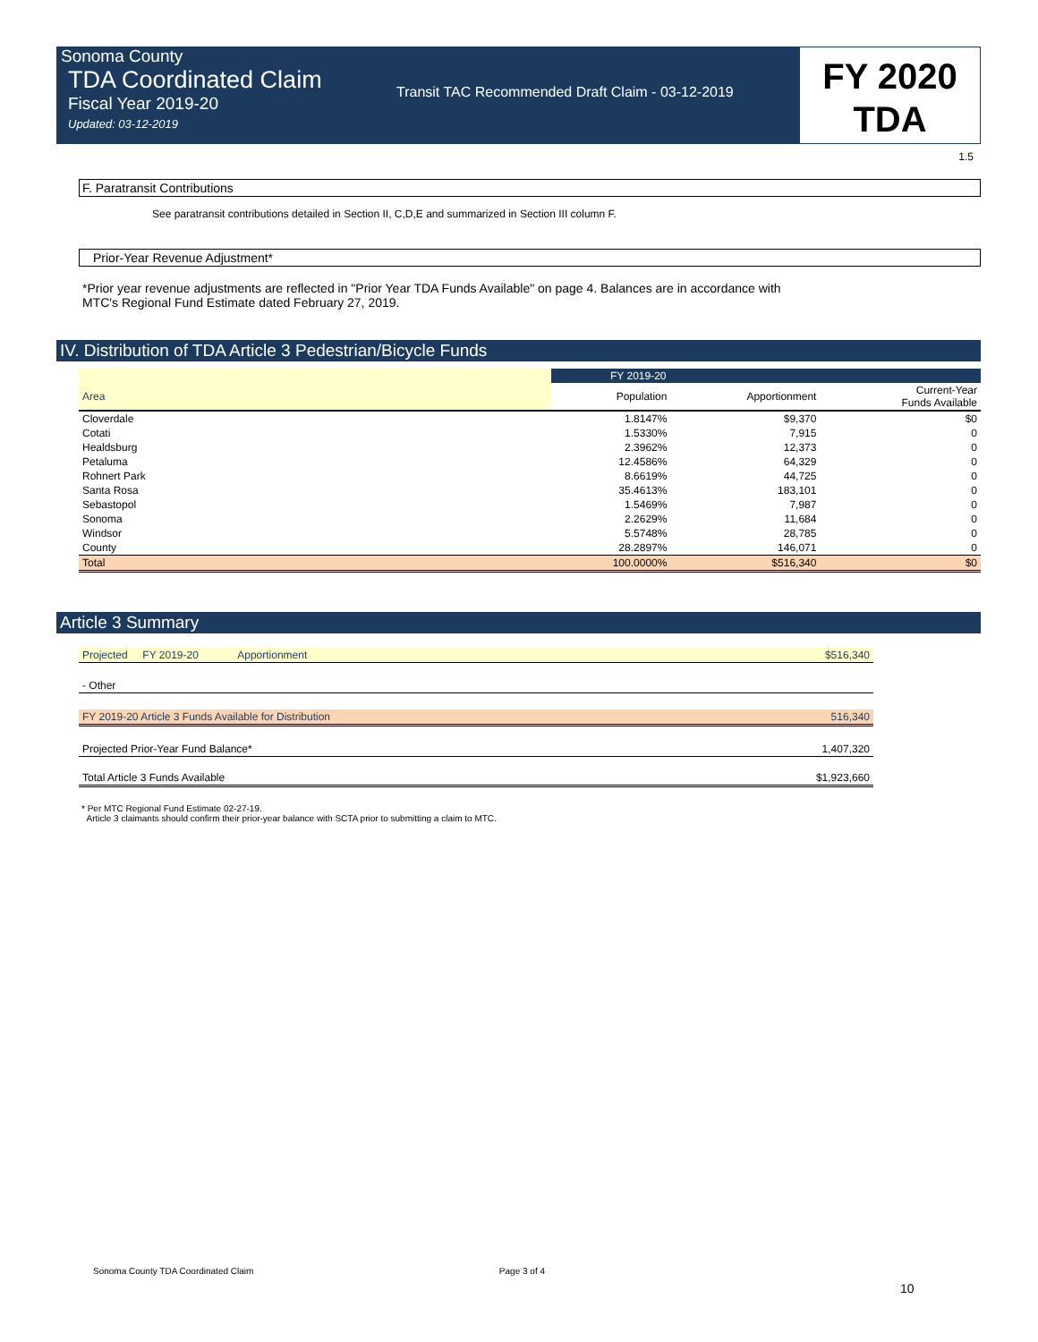Sonoma County
TDA Coordinated Claim
Fiscal Year 2019-20
Updated: 03-12-2019
Transit TAC Recommended Draft Claim - 03-12-2019
FY 2020
TDA
1.5
F. Paratransit Contributions
See paratransit contributions detailed in Section II, C,D,E and summarized in Section III column F.
Prior-Year Revenue Adjustment*
*Prior year revenue adjustments are reflected in "Prior Year TDA Funds Available" on page 4. Balances are in accordance with
MTC's Regional Fund Estimate dated February 27, 2019.
IV. Distribution of TDA Article 3 Pedestrian/Bicycle Funds
| | FY 2019-20 | | |
| Area | Population | Apportionment | Current-Year Funds Available |
| Cloverdale | 1.8147% | $9,370 | $0 |
| Cotati | 1.5330% | 7,915 | 0 |
| Healdsburg | 2.3962% | 12,373 | 0 |
| Petaluma | 12.4586% | 64,329 | 0 |
| Rohnert Park | 8.6619% | 44,725 | 0 |
| Santa Rosa | 35.4613% | 183,101 | 0 |
| Sebastopol | 1.5469% | 7,987 | 0 |
| Sonoma | 2.2629% | 11,684 | 0 |
| Windsor | 5.5748% | 28,785 | 0 |
| County | 28.2897% | 146,071 | 0 |
| Total | 100.0000% | $516,340 | $0 |
Article 3 Summary
| Projected FY 2019-20 Apportionment | $516,340 |
| - Other | |
| FY 2019-20 Article 3 Funds Available for Distribution | 516,340 |
| Projected Prior-Year Fund Balance* | 1,407,320 |
| Total Article 3 Funds Available | $1,923,660 |
* Per MTC Regional Fund Estimate 02-27-19.
Article 3 claimants should confirm their prior-year balance with SCTA prior to submitting a claim to MTC.
Sonoma County TDA Coordinated Claim Page 3 of 4
10